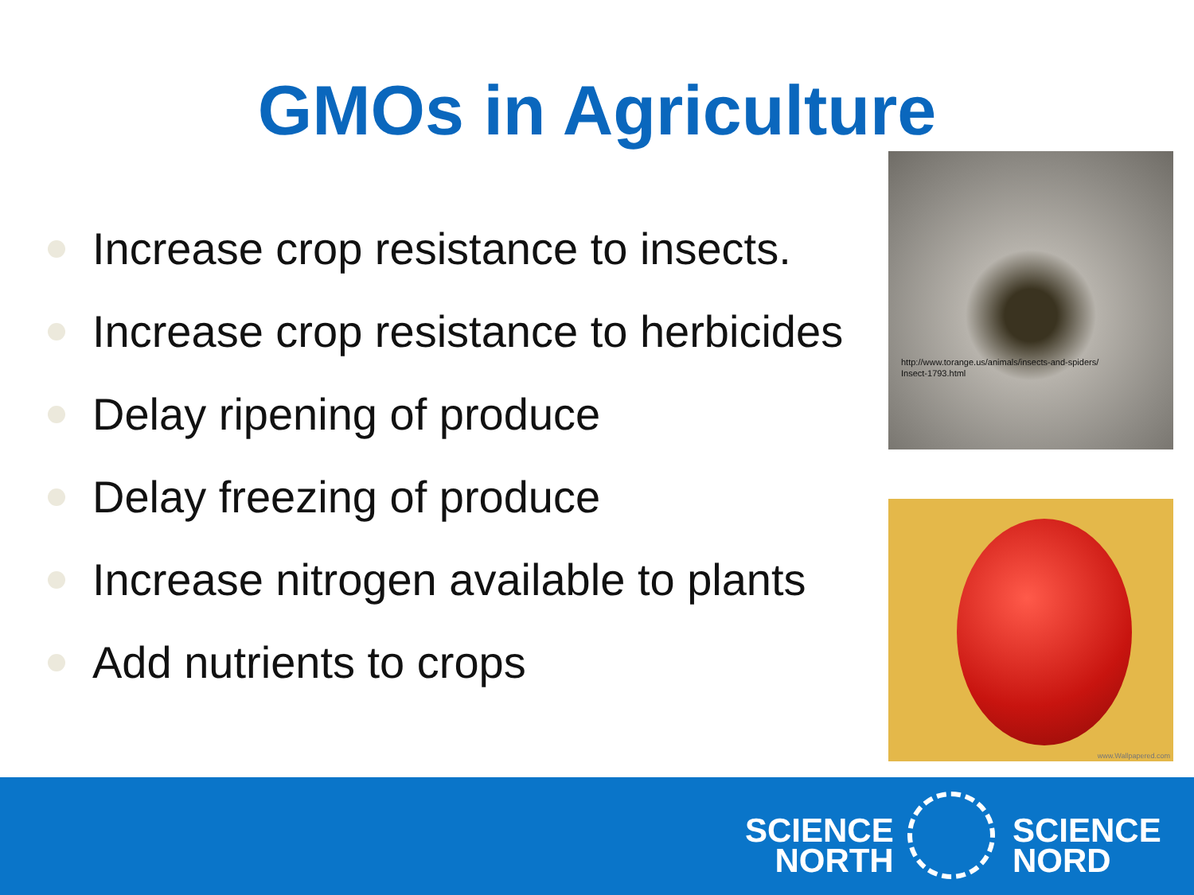GMOs in Agriculture
Increase crop resistance to insects.
Increase crop resistance to herbicides
Delay ripening of produce
Delay freezing of produce
Increase nitrogen available to plants
Add nutrients to crops
http://www.torange.us/animals/insects-and-spiders/
Insect-1793.html
www.Wallpapered.com
SCIENCE
NORTH
SCIENCE
NORD